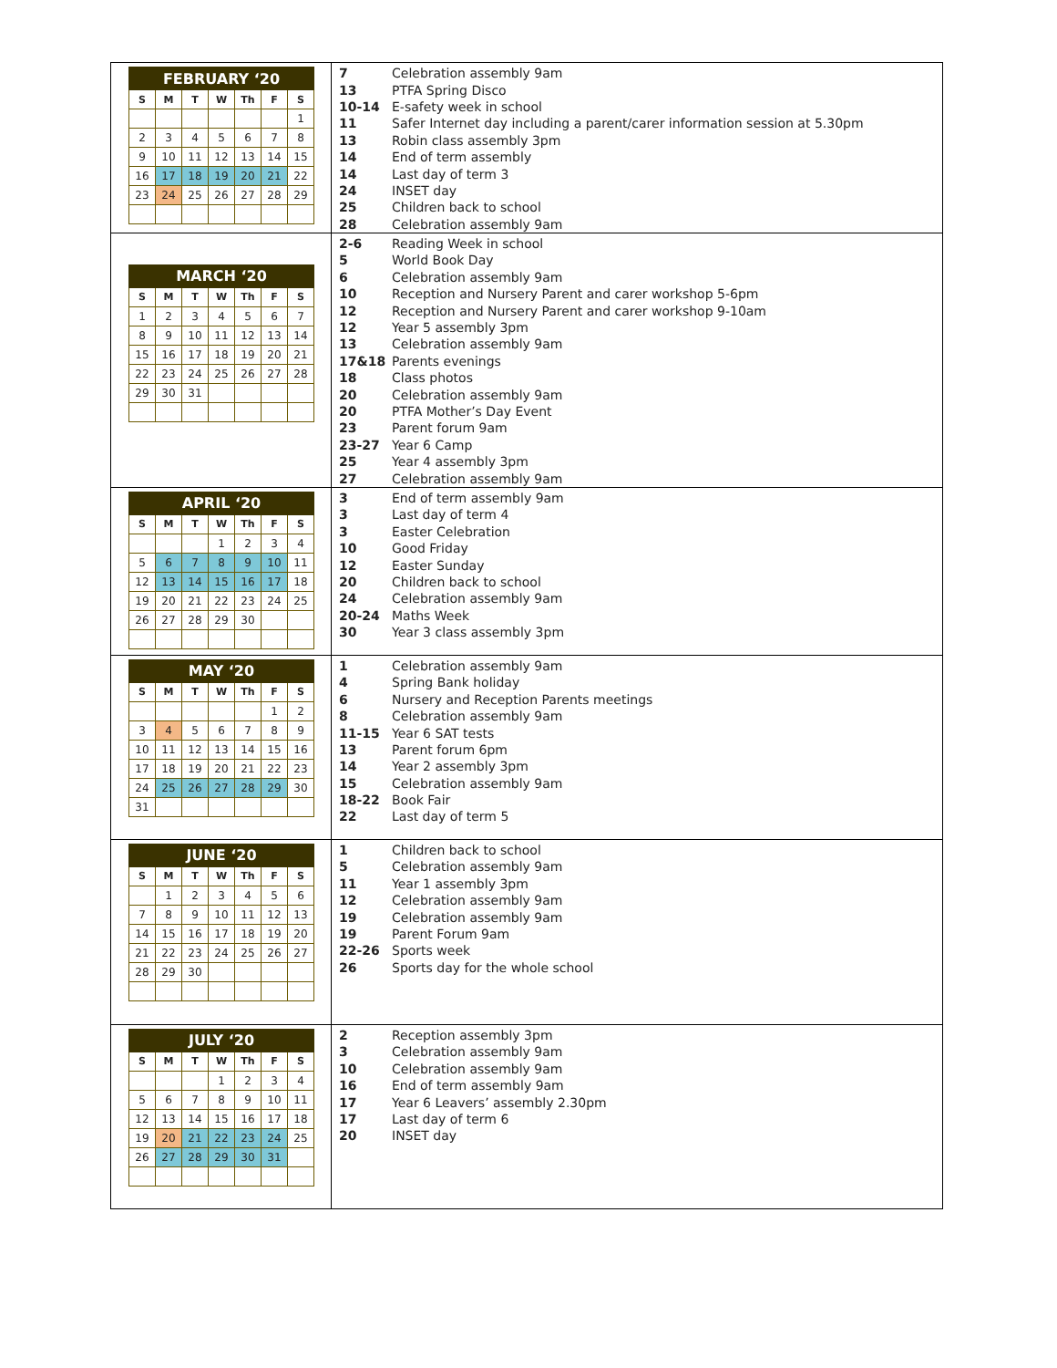| / FEBRUARY ‘20 / / / / / / / / --- / --- / --- / --- / --- / --- / --- / / S / M / T / W / Th / F / S / / / / / / / / 1 / / 2 / 3 / 4 / 5 / 6 / 7 / 8 / / 9 / 10 / 11 / 12 / 13 / 14 / 15 / / 16 / 17 / 18 / 19 / 20 / 21 / 22 / / 23 / 24 / 25 / 26 / 27 / 28 / 29 / | / 7 / Celebration assembly 9am / / 13 / PTFA Spring Disco / / 10-14 / E-safety week in school / / 11 / Safer Internet day including a parent/carer information session at 5.30pm / / 13 / Robin class assembly 3pm / / 14 / End of term assembly / / 14 / Last day of term 3 / / 24 / INSET day / / 25 / Children back to school / / 28 / Celebration assembly 9am / |
| / MARCH ‘20 / / / / / / / / --- / --- / --- / --- / --- / --- / --- / / S / M / T / W / Th / F / S / / 1 / 2 / 3 / 4 / 5 / 6 / 7 / / 8 / 9 / 10 / 11 / 12 / 13 / 14 / / 15 / 16 / 17 / 18 / 19 / 20 / 21 / / 22 / 23 / 24 / 25 / 26 / 27 / 28 / / 29 / 30 / 31 / / / / / | / 2-6 / Reading Week in school / / 5 / World Book Day / / 6 / Celebration assembly 9am / / 10 / Reception and Nursery Parent and carer workshop 5-6pm / / 12 / Reception and Nursery Parent and carer workshop 9-10am / / 12 / Year 5 assembly 3pm / / 13 / Celebration assembly 9am / / 17&18 / Parents evenings / / 18 / Class photos / / 20 / Celebration assembly 9am / / 20 / PTFA Mother’s Day Event / / 23 / Parent forum 9am / / 23-27 / Year 6 Camp / / 25 / Year 4 assembly 3pm / / 27 / Celebration assembly 9am / |
| / APRIL ‘20 / / / / / / / / --- / --- / --- / --- / --- / --- / --- / / S / M / T / W / Th / F / S / / / / / 1 / 2 / 3 / 4 / / 5 / 6 / 7 / 8 / 9 / 10 / 11 / / 12 / 13 / 14 / 15 / 16 / 17 / 18 / / 19 / 20 / 21 / 22 / 23 / 24 / 25 / / 26 / 27 / 28 / 29 / 30 / / / | / 3 / End of term assembly 9am / / 3 / Last day of term 4 / / 3 / Easter Celebration / / 10 / Good Friday / / 12 / Easter Sunday / / 20 / Children back to school / / 24 / Celebration assembly 9am / / 20-24 / Maths Week / / 30 / Year 3 class assembly 3pm / |
| / MAY ‘20 / / / / / / / / --- / --- / --- / --- / --- / --- / --- / / S / M / T / W / Th / F / S / / / / / / / 1 / 2 / / 3 / 4 / 5 / 6 / 7 / 8 / 9 / / 10 / 11 / 12 / 13 / 14 / 15 / 16 / / 17 / 18 / 19 / 20 / 21 / 22 / 23 / / 24 / 25 / 26 / 27 / 28 / 29 / 30 / / 31 / / / / / / / | / 1 / Celebration assembly 9am / / 4 / Spring Bank holiday / / 6 / Nursery and Reception Parents meetings / / 8 / Celebration assembly 9am / / 11-15 / Year 6 SAT tests / / 13 / Parent forum 6pm / / 14 / Year 2 assembly 3pm / / 15 / Celebration assembly 9am / / 18-22 / Book Fair / / 22 / Last day of term 5 / |
| / JUNE ‘20 / / / / / / / / --- / --- / --- / --- / --- / --- / --- / / S / M / T / W / Th / F / S / / / 1 / 2 / 3 / 4 / 5 / 6 / / 7 / 8 / 9 / 10 / 11 / 12 / 13 / / 14 / 15 / 16 / 17 / 18 / 19 / 20 / / 21 / 22 / 23 / 24 / 25 / 26 / 27 / / 28 / 29 / 30 / / / / / | / 1 / Children back to school / / 5 / Celebration assembly 9am / / 11 / Year 1 assembly 3pm / / 12 / Celebration assembly 9am / / 19 / Celebration assembly 9am / / 19 / Parent Forum 9am / / 22-26 / Sports week / / 26 / Sports day for the whole school / |
| / JULY ‘20 / / / / / / / / --- / --- / --- / --- / --- / --- / --- / / S / M / T / W / Th / F / S / / / / / 1 / 2 / 3 / 4 / / 5 / 6 / 7 / 8 / 9 / 10 / 11 / / 12 / 13 / 14 / 15 / 16 / 17 / 18 / / 19 / 20 / 21 / 22 / 23 / 24 / 25 / / 26 / 27 / 28 / 29 / 30 / 31 / / | / 2 / Reception assembly 3pm / / 3 / Celebration assembly 9am / / 10 / Celebration assembly 9am / / 16 / End of term assembly 9am / / 17 / Year 6 Leavers’ assembly 2.30pm / / 17 / Last day of term 6 / / 20 / INSET day / |